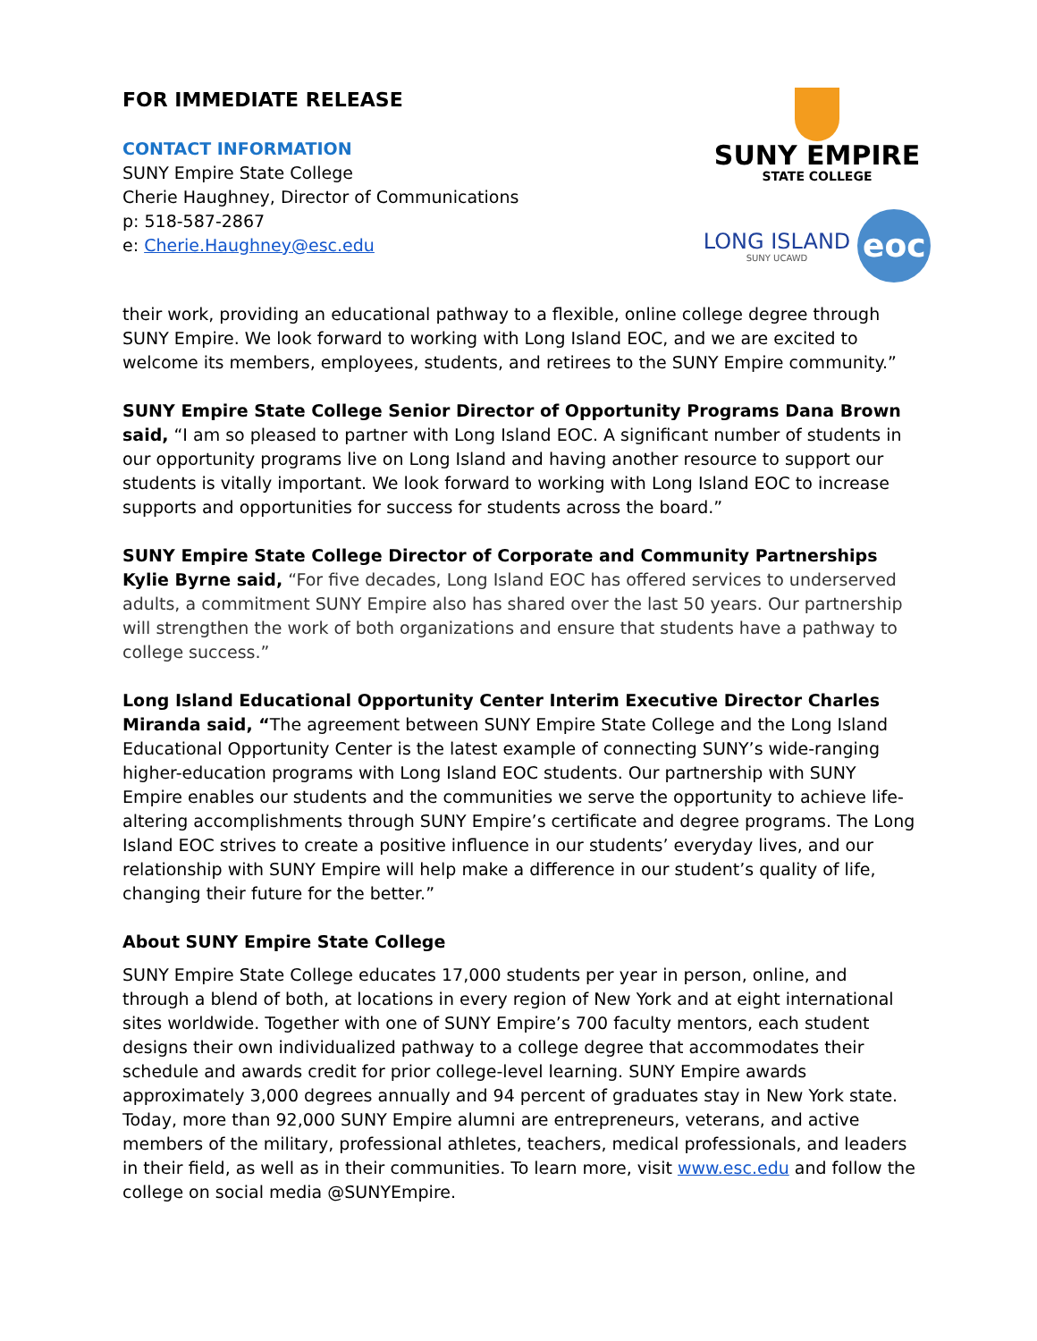FOR IMMEDIATE RELEASE
CONTACT INFORMATION
SUNY Empire State College
Cherie Haughney, Director of Communications
p: 518-587-2867
e: Cherie.Haughney@esc.edu
SUNY EMPIRE
STATE COLLEGE
LONG ISLAND
SUNY UCAWD
eoc
their work, providing an educational pathway to a flexible, online college degree through SUNY Empire. We look forward to working with Long Island EOC, and we are excited to welcome its members, employees, students, and retirees to the SUNY Empire community.”
SUNY Empire State College Senior Director of Opportunity Programs Dana Brown said, “I am so pleased to partner with Long Island EOC. A significant number of students in our opportunity programs live on Long Island and having another resource to support our students is vitally important. We look forward to working with Long Island EOC to increase supports and opportunities for success for students across the board.”
SUNY Empire State College Director of Corporate and Community Partnerships Kylie Byrne said, “For five decades, Long Island EOC has offered services to underserved adults, a commitment SUNY Empire also has shared over the last 50 years. Our partnership will strengthen the work of both organizations and ensure that students have a pathway to college success.”
Long Island Educational Opportunity Center Interim Executive Director Charles Miranda said, “The agreement between SUNY Empire State College and the Long Island Educational Opportunity Center is the latest example of connecting SUNY’s wide-ranging higher-education programs with Long Island EOC students. Our partnership with SUNY Empire enables our students and the communities we serve the opportunity to achieve life-altering accomplishments through SUNY Empire’s certificate and degree programs. The Long Island EOC strives to create a positive influence in our students’ everyday lives, and our relationship with SUNY Empire will help make a difference in our student’s quality of life, changing their future for the better.”
About SUNY Empire State College
SUNY Empire State College educates 17,000 students per year in person, online, and through a blend of both, at locations in every region of New York and at eight international sites worldwide. Together with one of SUNY Empire’s 700 faculty mentors, each student designs their own individualized pathway to a college degree that accommodates their schedule and awards credit for prior college-level learning. SUNY Empire awards approximately 3,000 degrees annually and 94 percent of graduates stay in New York state. Today, more than 92,000 SUNY Empire alumni are entrepreneurs, veterans, and active members of the military, professional athletes, teachers, medical professionals, and leaders in their field, as well as in their communities. To learn more, visit www.esc.edu and follow the college on social media @SUNYEmpire.